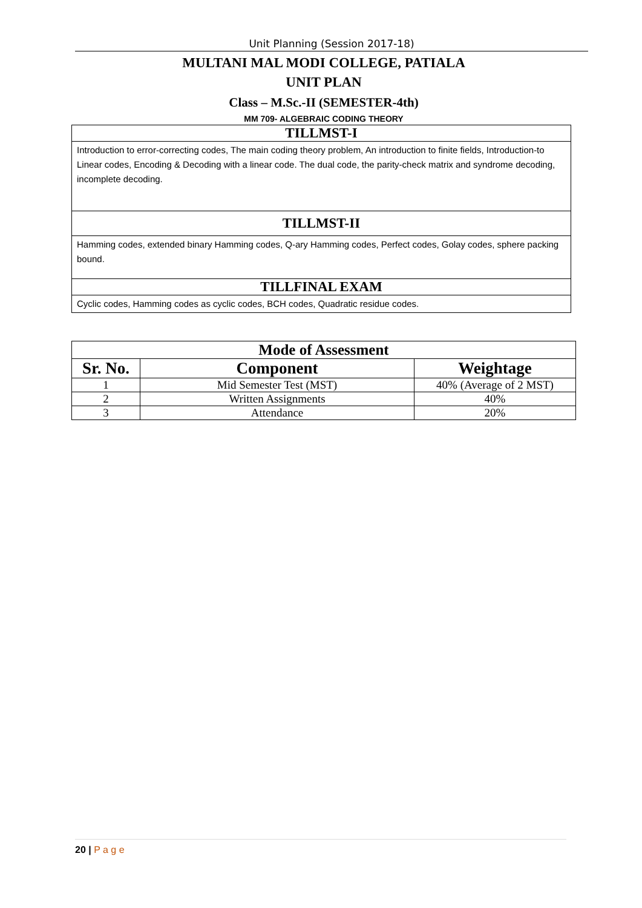Unit Planning (Session 2017-18)
MULTANI MAL MODI COLLEGE, PATIALA
UNIT PLAN
Class – M.Sc.-II (SEMESTER-4th)
MM 709- ALGEBRAIC CODING THEORY
TILLMST-I
Introduction to error-correcting codes, The main coding theory problem, An introduction to finite fields, Introduction-to Linear codes, Encoding & Decoding with a linear code. The dual code, the parity-check matrix and syndrome decoding, incomplete decoding.
TILLMST-II
Hamming codes, extended binary Hamming codes, Q-ary Hamming codes, Perfect codes, Golay codes, sphere packing bound.
TILLFINAL EXAM
Cyclic codes, Hamming codes as cyclic codes, BCH codes, Quadratic residue codes.
| Mode of Assessment | | |
| --- | --- | --- |
| Sr. No. | Component | Weightage |
| 1 | Mid Semester Test (MST) | 40% (Average of 2 MST) |
| 2 | Written Assignments | 40% |
| 3 | Attendance | 20% |
20 | P a g e